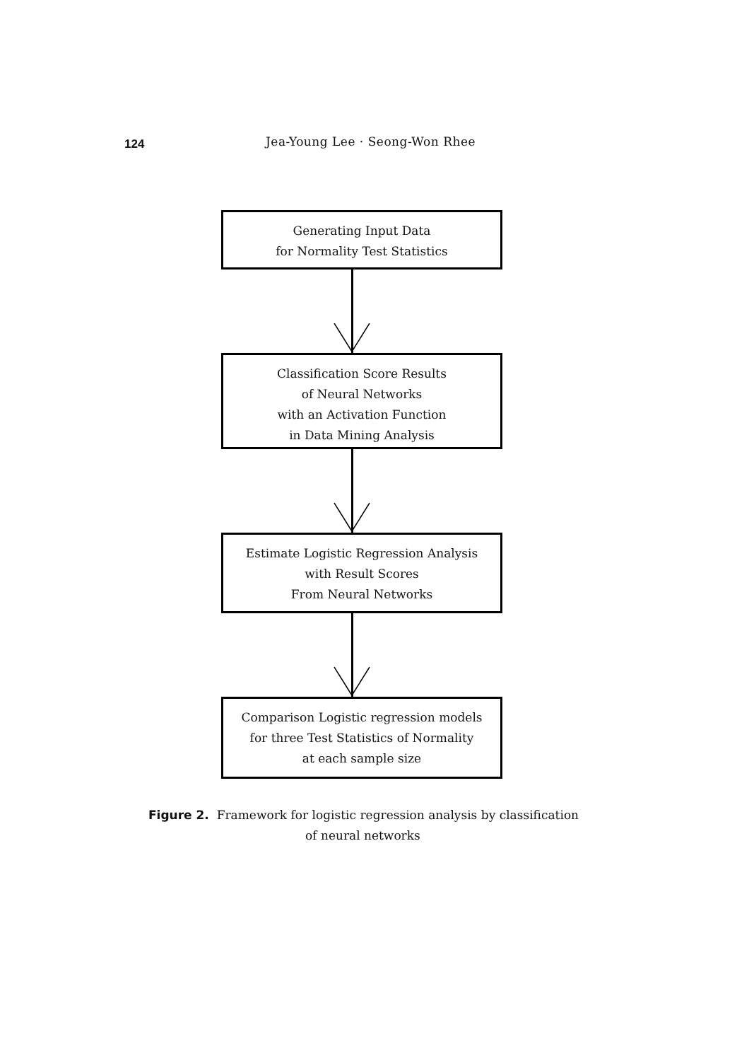124 Jea-Young Lee · Seong-Won Rhee
Generating Input Data
for Normality Test Statistics
Classification Score Results
of Neural Networks
with an Activation Function
in Data Mining Analysis
Estimate Logistic Regression Analysis
with Result Scores
From Neural Networks
Comparison Logistic regression models
for three Test Statistics of Normality
at each sample size
Figure 2. Framework for logistic regression analysis by classification
of neural networks